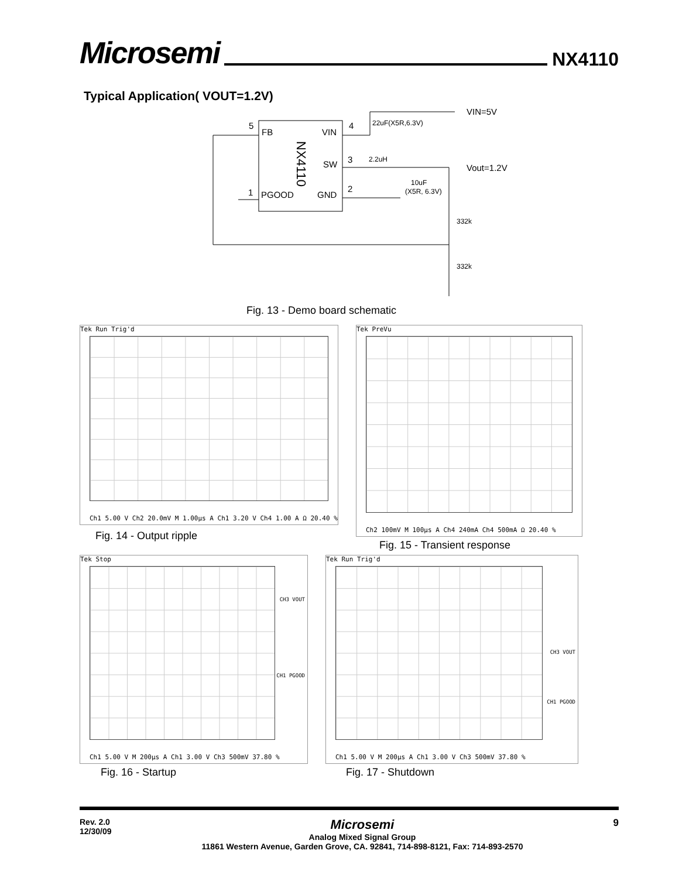Microsemi NX4110
Typical Application( VOUT=1.2V)
FB
VIN
SW
PGOOD
GND
NX4110
5
4
3
2
1
22uF(X5R,6.3V)
2.2uH
10uF
(X5R, 6.3V)
332k
332k
VIN=5V
Vout=1.2V
Fig. 13 - Demo board schematic
Tek Run Trig'd
Ch1 5.00 V Ch2 20.0mV M 1.00µs A Ch1 3.20 V Ch4 1.00 A Ω 20.40 %
Fig. 14 - Output ripple
Tek PreVu
Ch2 100mV M 100µs A Ch4 240mA Ch4 500mA Ω 20.40 %
Fig. 15 - Transient response
Tek Stop
CH3 VOUT
CH1 PGOOD
Ch1 5.00 V M 200µs A Ch1 3.00 V Ch3 500mV 37.80 %
Fig. 16 - Startup
Tek Run Trig'd
CH3 VOUT
CH1 PGOOD
Ch1 5.00 V M 200µs A Ch1 3.00 V Ch3 500mV 37.80 %
Fig. 17 - Shutdown
Rev. 2.0
12/30/09 Microsemi
Analog Mixed Signal Group
11861 Western Avenue, Garden Grove, CA. 92841, 714-898-8121, Fax: 714-893-2570 9